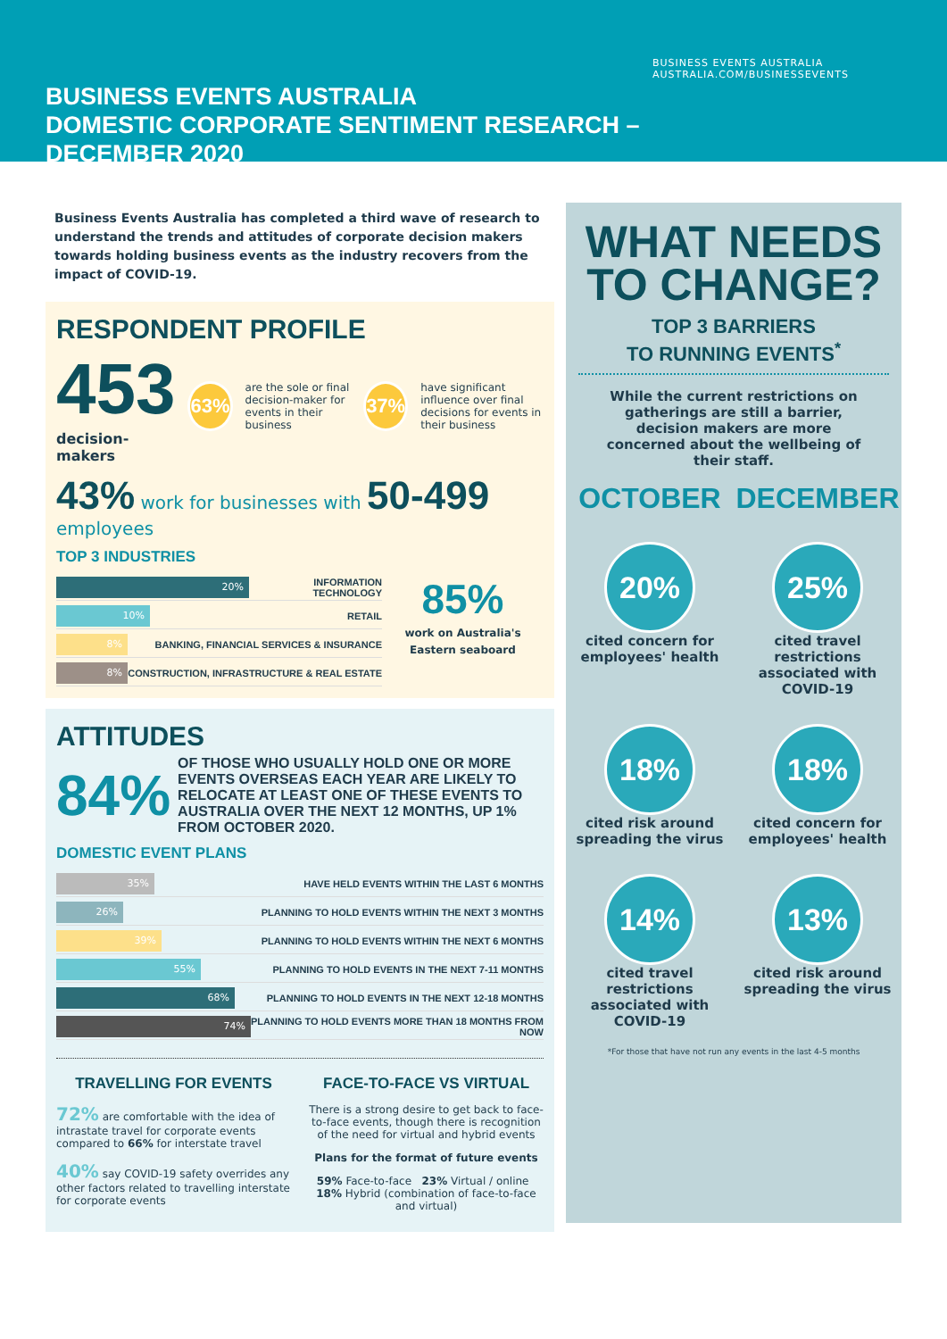BUSINESS EVENTS AUSTRALIA
DOMESTIC CORPORATE SENTIMENT RESEARCH – DECEMBER 2020
BUSINESS EVENTS AUSTRALIA
AUSTRALIA.COM/BUSINESSEVENTS
Business Events Australia has completed a third wave of research to understand the trends and attitudes of corporate decision makers towards holding business events as the industry recovers from the impact of COVID-19.
RESPONDENT PROFILE
453
decision-makers
63% are the sole or final decision-maker for events in their business 37% have significant influence over final decisions for events in their business
43% work for businesses with 50-499 employees
TOP 3 INDUSTRIES
20% INFORMATION TECHNOLOGY
10% RETAIL
8% BANKING, FINANCIAL SERVICES & INSURANCE
8% CONSTRUCTION, INFRASTRUCTURE & REAL ESTATE
85%
work on Australia's Eastern seaboard
ATTITUDES
84% OF THOSE WHO USUALLY HOLD ONE OR MORE EVENTS OVERSEAS EACH YEAR ARE LIKELY TO RELOCATE AT LEAST ONE OF THESE EVENTS TO AUSTRALIA OVER THE NEXT 12 MONTHS, UP 1% FROM OCTOBER 2020.
DOMESTIC EVENT PLANS
35% HAVE HELD EVENTS WITHIN THE LAST 6 MONTHS
26% PLANNING TO HOLD EVENTS WITHIN THE NEXT 3 MONTHS
39% PLANNING TO HOLD EVENTS WITHIN THE NEXT 6 MONTHS
55% PLANNING TO HOLD EVENTS IN THE NEXT 7-11 MONTHS
68% PLANNING TO HOLD EVENTS IN THE NEXT 12-18 MONTHS
74% PLANNING TO HOLD EVENTS MORE THAN 18 MONTHS FROM NOW
TRAVELLING FOR EVENTS
72% are comfortable with the idea of intrastate travel for corporate events compared to 66% for interstate travel
40% say COVID-19 safety overrides any other factors related to travelling interstate for corporate events
FACE-TO-FACE VS VIRTUAL
There is a strong desire to get back to face-to-face events, though there is recognition of the need for virtual and hybrid events
Plans for the format of future events
59% Face-to-face 23% Virtual / online 18% Hybrid (combination of face-to-face and virtual)
WHAT NEEDS
TO CHANGE?
TOP 3 BARRIERS
TO RUNNING EVENTS<sup>*</sup>
While the current restrictions on gatherings are still a barrier, decision makers are more concerned about the wellbeing of their staff.
OCTOBER
DECEMBER
20%
cited concern for employees' health
25%
cited travel restrictions associated with COVID-19
18%
cited risk around spreading the virus
18%
cited concern for employees' health
14%
cited travel restrictions associated with COVID-19
13%
cited risk around spreading the virus
*For those that have not run any events in the last 4-5 months